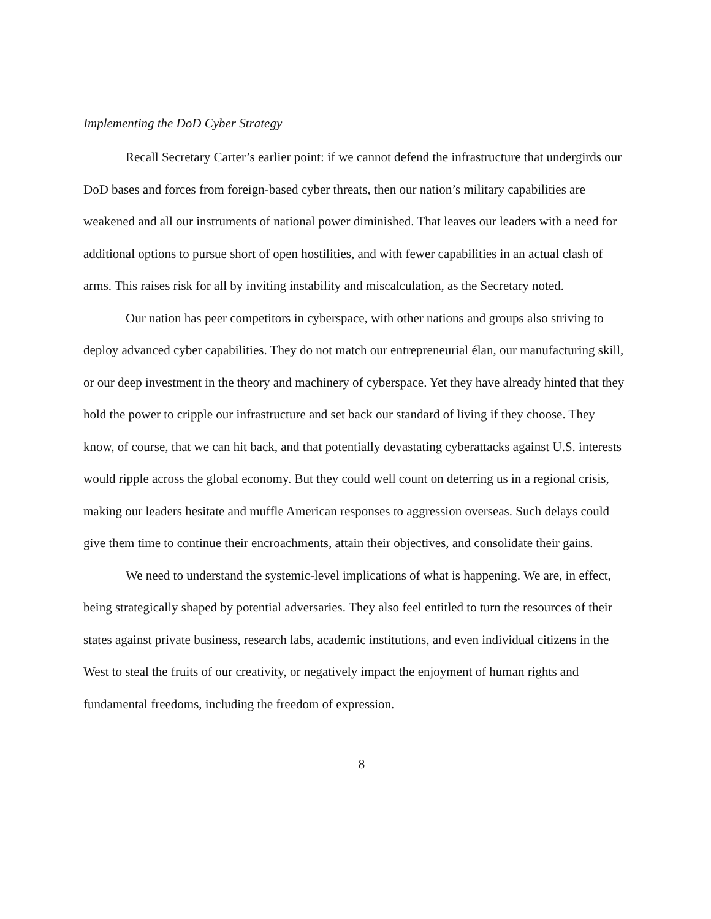Implementing the DoD Cyber Strategy
Recall Secretary Carter’s earlier point: if we cannot defend the infrastructure that undergirds our DoD bases and forces from foreign-based cyber threats, then our nation’s military capabilities are weakened and all our instruments of national power diminished. That leaves our leaders with a need for additional options to pursue short of open hostilities, and with fewer capabilities in an actual clash of arms. This raises risk for all by inviting instability and miscalculation, as the Secretary noted.
Our nation has peer competitors in cyberspace, with other nations and groups also striving to deploy advanced cyber capabilities. They do not match our entrepreneurial élan, our manufacturing skill, or our deep investment in the theory and machinery of cyberspace. Yet they have already hinted that they hold the power to cripple our infrastructure and set back our standard of living if they choose. They know, of course, that we can hit back, and that potentially devastating cyberattacks against U.S. interests would ripple across the global economy. But they could well count on deterring us in a regional crisis, making our leaders hesitate and muffle American responses to aggression overseas. Such delays could give them time to continue their encroachments, attain their objectives, and consolidate their gains.
We need to understand the systemic-level implications of what is happening. We are, in effect, being strategically shaped by potential adversaries. They also feel entitled to turn the resources of their states against private business, research labs, academic institutions, and even individual citizens in the West to steal the fruits of our creativity, or negatively impact the enjoyment of human rights and fundamental freedoms, including the freedom of expression.
8